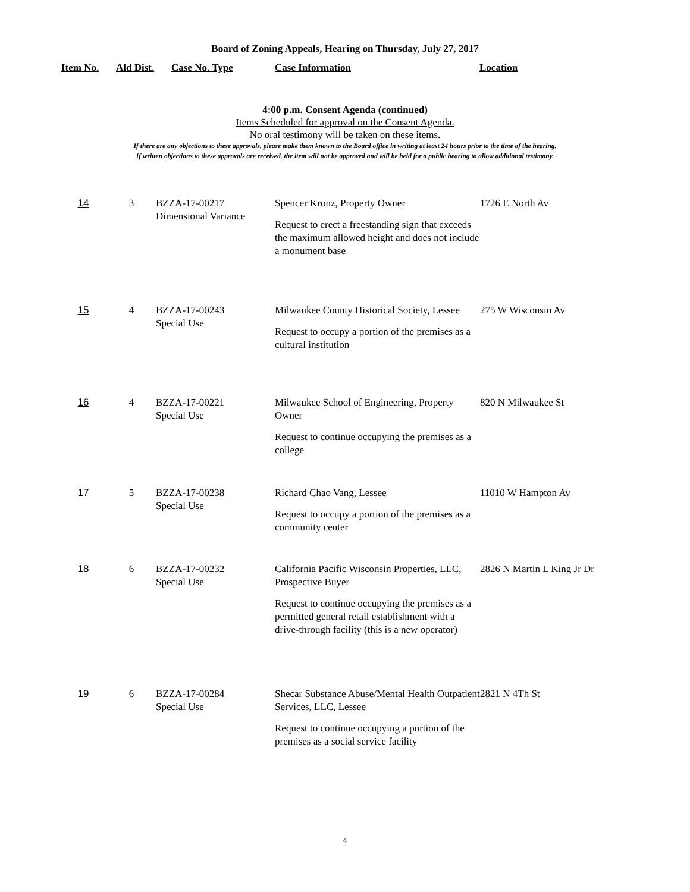Board of Zoning Appeals, Hearing on Thursday, July 27, 2017
Item No. Ald Dist. Case No. Type Case Information Location
4:00 p.m. Consent Agenda (continued)
Items Scheduled for approval on the Consent Agenda.
No oral testimony will be taken on these items.
If there are any objections to these approvals, please make them known to the Board office in writing at least 24 hours prior to the time of the hearing.
If written objections to these approvals are received, the item will not be approved and will be held for a public hearing to allow additional testimony.
| 14 | 3 | BZZA-17-00217 Dimensional Variance | Spencer Kronz, Property Owner Request to erect a freestanding sign that exceeds the maximum allowed height and does not include a monument base | 1726 E North Av |
| 15 | 4 | BZZA-17-00243 Special Use | Milwaukee County Historical Society, Lessee Request to occupy a portion of the premises as a cultural institution | 275 W Wisconsin Av |
| 16 | 4 | BZZA-17-00221 Special Use | Milwaukee School of Engineering, Property Owner Request to continue occupying the premises as a college | 820 N Milwaukee St |
| 17 | 5 | BZZA-17-00238 Special Use | Richard Chao Vang, Lessee Request to occupy a portion of the premises as a community center | 11010 W Hampton Av |
| 18 | 6 | BZZA-17-00232 Special Use | California Pacific Wisconsin Properties, LLC, Prospective Buyer Request to continue occupying the premises as a permitted general retail establishment with a drive-through facility (this is a new operator) | 2826 N Martin L King Jr Dr |
| 19 | 6 | BZZA-17-00284 Special Use | Shecar Substance Abuse/Mental Health Outpatient Services, LLC, Lessee Request to continue occupying a portion of the premises as a social service facility | 2821 N 4Th St |
4